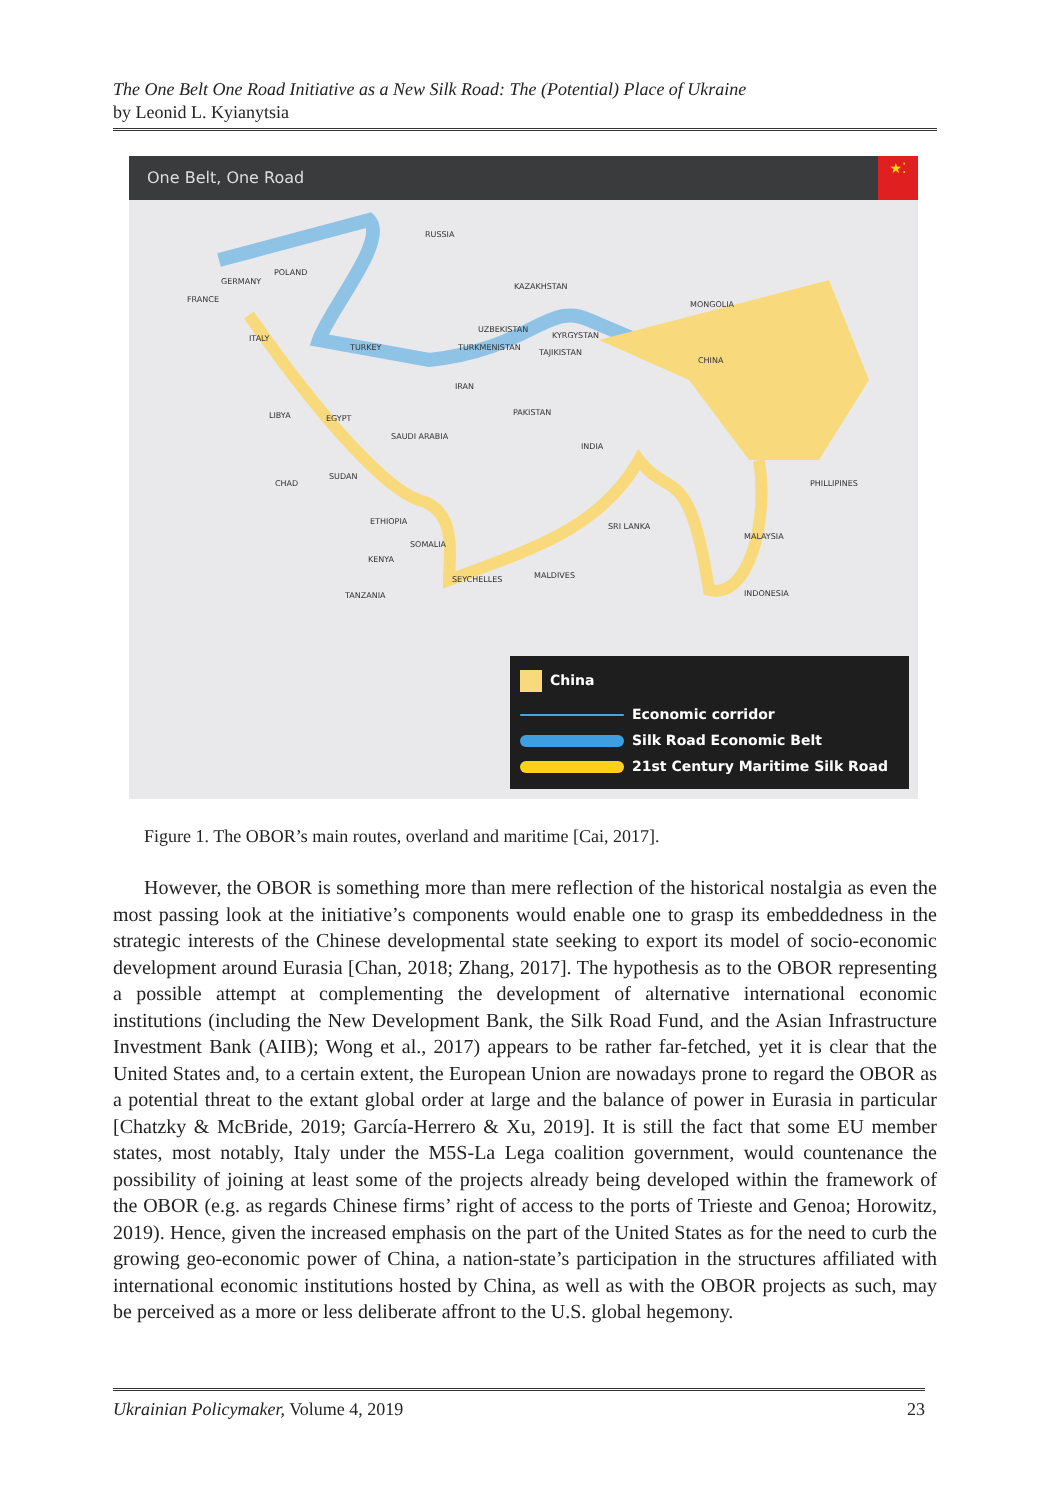The One Belt One Road Initiative as a New Silk Road: The (Potential) Place of Ukraine
by Leonid L. Kyianytsia
One Belt, One Road
★⁚
RUSSIA
POLAND
GERMANY
FRANCE
KAZAKHSTAN
MONGOLIA
UZBEKISTAN
KYRGYSTAN ITALY
TURKEY TURKMENISTAN
TAJIKISTAN
CHINA
IRAN
LIBYA EGYPT
PAKISTAN
SAUDI ARABIA
INDIA
CHAD
SUDAN
PHILLIPINES
ETHIOPIA
SRI LANKA
SOMALIA
MALAYSIA
KENYA
SEYCHELLES MALDIVES
TANZANIA INDONESIA
China
Economic corridor
Silk Road Economic Belt
21st Century Maritime Silk Road
Figure 1. The OBOR’s main routes, overland and maritime [Cai, 2017].
However, the OBOR is something more than mere reflection of the historical nostalgia as even the most passing look at the initiative’s components would enable one to grasp its embeddedness in the strategic interests of the Chinese developmental state seeking to export its model of socio-economic development around Eurasia [Chan, 2018; Zhang, 2017]. The hypothesis as to the OBOR representing a possible attempt at complementing the development of alternative international economic institutions (including the New Development Bank, the Silk Road Fund, and the Asian Infrastructure Investment Bank (AIIB); Wong et al., 2017) appears to be rather far-fetched, yet it is clear that the United States and, to a certain extent, the European Union are nowadays prone to regard the OBOR as a potential threat to the extant global order at large and the balance of power in Eurasia in particular [Chatzky & McBride, 2019; García-Herrero & Xu, 2019]. It is still the fact that some EU member states, most notably, Italy under the M5S-La Lega coalition government, would countenance the possibility of joining at least some of the projects already being developed within the framework of the OBOR (e.g. as regards Chinese firms’ right of access to the ports of Trieste and Genoa; Horowitz, 2019). Hence, given the increased emphasis on the part of the United States as for the need to curb the growing geo-economic power of China, a nation-state’s participation in the structures affiliated with international economic institutions hosted by China, as well as with the OBOR projects as such, may be perceived as a more or less deliberate affront to the U.S. global hegemony.
Ukrainian Policymaker, Volume 4, 2019 23